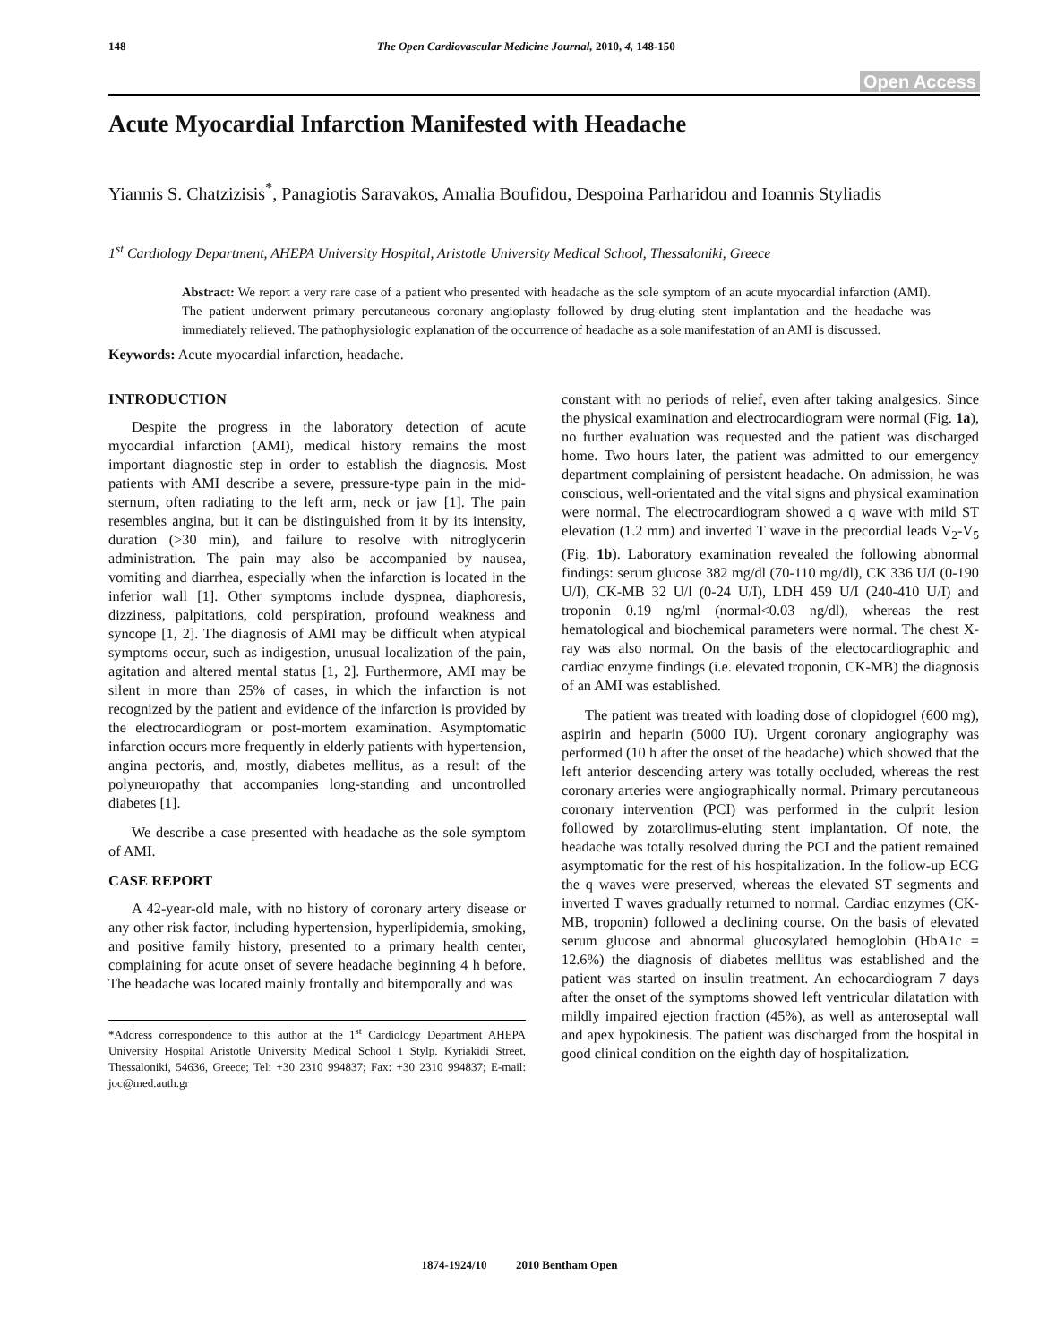148 The Open Cardiovascular Medicine Journal, 2010, 4, 148-150
Open Access
Acute Myocardial Infarction Manifested with Headache
Yiannis S. Chatzizisis<sup>*</sup>, Panagiotis Saravakos, Amalia Boufidou, Despoina Parharidou and Ioannis Styliadis
1<sup>st</sup> Cardiology Department, AHEPA University Hospital, Aristotle University Medical School, Thessaloniki, Greece
Abstract: We report a very rare case of a patient who presented with headache as the sole symptom of an acute myocardial infarction (AMI). The patient underwent primary percutaneous coronary angioplasty followed by drug-eluting stent implantation and the headache was immediately relieved. The pathophysiologic explanation of the occurrence of headache as a sole manifestation of an AMI is discussed.
Keywords: Acute myocardial infarction, headache.
INTRODUCTION
Despite the progress in the laboratory detection of acute myocardial infarction (AMI), medical history remains the most important diagnostic step in order to establish the diagnosis. Most patients with AMI describe a severe, pressure-type pain in the mid-sternum, often radiating to the left arm, neck or jaw [1]. The pain resembles angina, but it can be distinguished from it by its intensity, duration (>30 min), and failure to resolve with nitroglycerin administration. The pain may also be accompanied by nausea, vomiting and diarrhea, especially when the infarction is located in the inferior wall [1]. Other symptoms include dyspnea, diaphoresis, dizziness, palpitations, cold perspiration, profound weakness and syncope [1, 2]. The diagnosis of AMI may be difficult when atypical symptoms occur, such as indigestion, unusual localization of the pain, agitation and altered mental status [1, 2]. Furthermore, AMI may be silent in more than 25% of cases, in which the infarction is not recognized by the patient and evidence of the infarction is provided by the electrocardiogram or post-mortem examination. Asymptomatic infarction occurs more frequently in elderly patients with hypertension, angina pectoris, and, mostly, diabetes mellitus, as a result of the polyneuropathy that accompanies long-standing and uncontrolled diabetes [1].
We describe a case presented with headache as the sole symptom of AMI.
CASE REPORT
A 42-year-old male, with no history of coronary artery disease or any other risk factor, including hypertension, hyperlipidemia, smoking, and positive family history, presented to a primary health center, complaining for acute onset of severe headache beginning 4 h before. The headache was located mainly frontally and bitemporally and was
*Address correspondence to this author at the 1<sup>st</sup> Cardiology Department AHEPA University Hospital Aristotle University Medical School 1 Stylp. Kyriakidi Street, Thessaloniki, 54636, Greece; Tel: +30 2310 994837; Fax: +30 2310 994837; E-mail: joc@med.auth.gr
constant with no periods of relief, even after taking analgesics. Since the physical examination and electrocardiogram were normal (Fig. 1a), no further evaluation was requested and the patient was discharged home. Two hours later, the patient was admitted to our emergency department complaining of persistent headache. On admission, he was conscious, well-orientated and the vital signs and physical examination were normal. The electrocardiogram showed a q wave with mild ST elevation (1.2 mm) and inverted T wave in the precordial leads V<sub>2</sub>-V<sub>5</sub> (Fig. 1b). Laboratory examination revealed the following abnormal findings: serum glucose 382 mg/dl (70-110 mg/dl), CK 336 U/I (0-190 U/I), CK-MB 32 U/l (0-24 U/I), LDH 459 U/I (240-410 U/I) and troponin 0.19 ng/ml (normal<0.03 ng/dl), whereas the rest hematological and biochemical parameters were normal. The chest X-ray was also normal. On the basis of the electocardiographic and cardiac enzyme findings (i.e. elevated troponin, CK-MB) the diagnosis of an AMI was established.
The patient was treated with loading dose of clopidogrel (600 mg), aspirin and heparin (5000 IU). Urgent coronary angiography was performed (10 h after the onset of the headache) which showed that the left anterior descending artery was totally occluded, whereas the rest coronary arteries were angiographically normal. Primary percutaneous coronary intervention (PCI) was performed in the culprit lesion followed by zotarolimus-eluting stent implantation. Of note, the headache was totally resolved during the PCI and the patient remained asymptomatic for the rest of his hospitalization. In the follow-up ECG the q waves were preserved, whereas the elevated ST segments and inverted T waves gradually returned to normal. Cardiac enzymes (CK-MB, troponin) followed a declining course. On the basis of elevated serum glucose and abnormal glucosylated hemoglobin (HbA1c = 12.6%) the diagnosis of diabetes mellitus was established and the patient was started on insulin treatment. An echocardiogram 7 days after the onset of the symptoms showed left ventricular dilatation with mildly impaired ejection fraction (45%), as well as anteroseptal wall and apex hypokinesis. The patient was discharged from the hospital in good clinical condition on the eighth day of hospitalization.
1874-1924/10 2010 Bentham Open